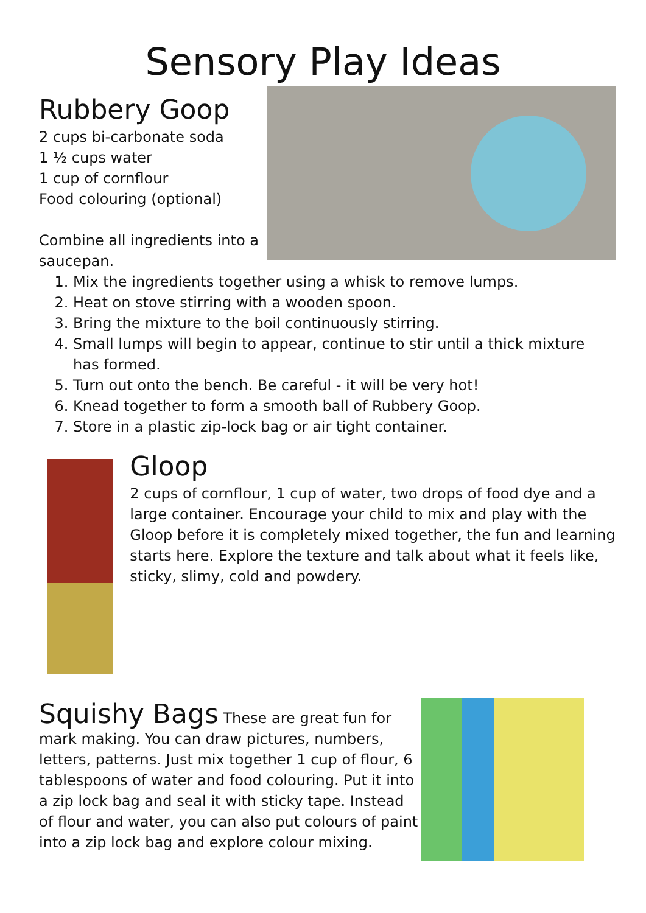Sensory Play Ideas
Rubbery Goop
2 cups bi-carbonate soda
1 ½ cups water
1 cup of cornflour
Food colouring (optional)
Combine all ingredients into a saucepan.
1. Mix the ingredients together using a whisk to remove lumps.
2. Heat on stove stirring with a wooden spoon.
3. Bring the mixture to the boil continuously stirring.
4. Small lumps will begin to appear, continue to stir until a thick mixture has formed.
5. Turn out onto the bench. Be careful - it will be very hot!
6. Knead together to form a smooth ball of Rubbery Goop.
7. Store in a plastic zip-lock bag or air tight container.
Gloop
2 cups of cornflour, 1 cup of water, two drops of food dye and a large container. Encourage your child to mix and play with the Gloop before it is completely mixed together, the fun and learning starts here. Explore the texture and talk about what it feels like, sticky, slimy, cold and powdery.
Squishy Bags These are great fun for mark making. You can draw pictures, numbers, letters, patterns. Just mix together 1 cup of flour, 6 tablespoons of water and food colouring. Put it into a zip lock bag and seal it with sticky tape. Instead of flour and water, you can also put colours of paint into a zip lock bag and explore colour mixing.